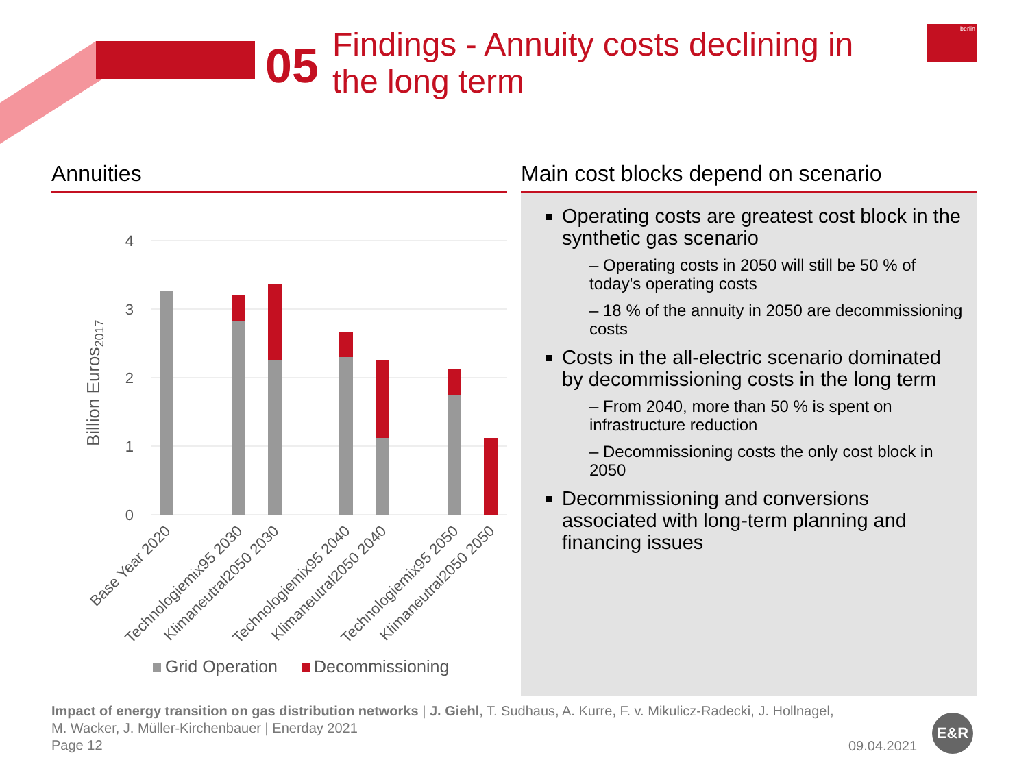05
Findings - Annuity costs declining in
the long term
berlin
Annuities
4
3
2
1
0
Billion Euros2017
Base Year 2020
Technologiemix95 2030
Klimaneutral2050 2030
Technologiemix95 2040
Klimaneutral2050 2040
Technologiemix95 2050
Klimaneutral2050 2050
Grid Operation
Decommissioning
Main cost blocks depend on scenario
Operating costs are greatest cost block in the synthetic gas scenario
– Operating costs in 2050 will still be 50 % of today's operating costs
– 18 % of the annuity in 2050 are decommissioning costs
Costs in the all-electric scenario dominated by decommissioning costs in the long term
– From 2040, more than 50 % is spent on infrastructure reduction
– Decommissioning costs the only cost block in 2050
Decommissioning and conversions associated with long-term planning and financing issues
Impact of energy transition on gas distribution networks | J. Giehl, T. Sudhaus, A. Kurre, F. v. Mikulicz-Radecki, J. Hollnagel,
M. Wacker, J. Müller-Kirchenbauer | Enerday 2021
Page 12
09.04.2021
E&R